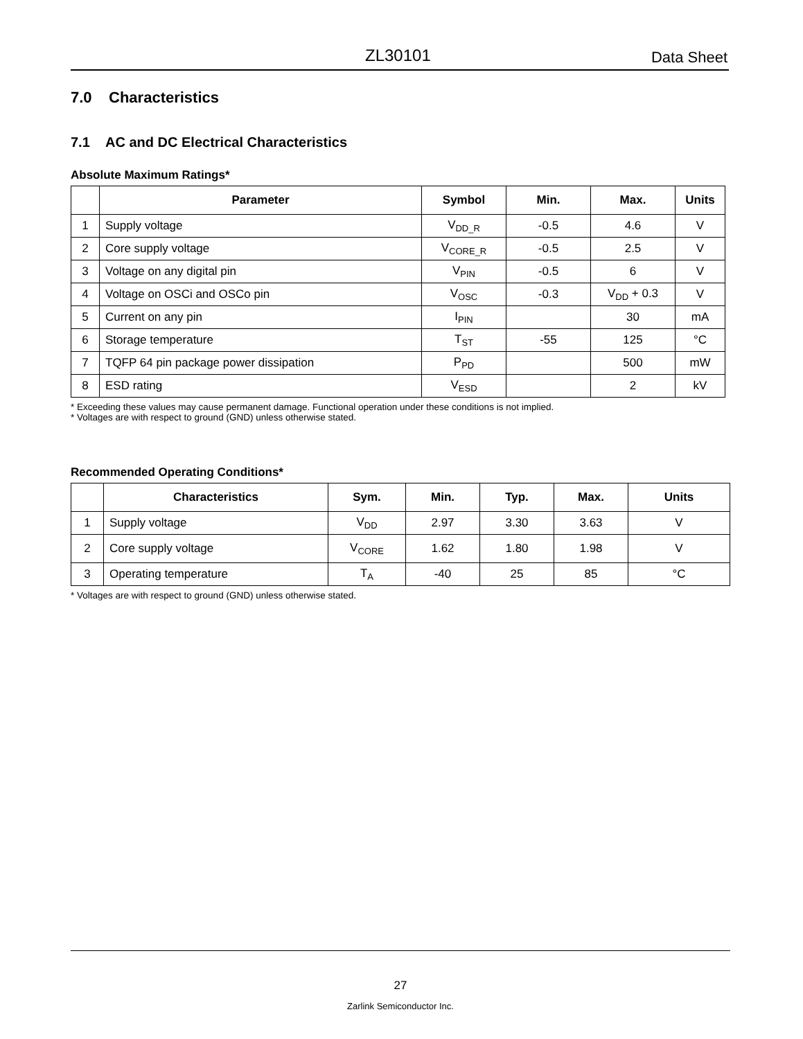ZL30101 Data Sheet
7.0 Characteristics
7.1 AC and DC Electrical Characteristics
Absolute Maximum Ratings*
| | Parameter | Symbol | Min. | Max. | Units |
| --- | --- | --- | --- | --- | --- |
| 1 | Supply voltage | V<sub>DD_R</sub> | -0.5 | 4.6 | V |
| 2 | Core supply voltage | V<sub>CORE_R</sub> | -0.5 | 2.5 | V |
| 3 | Voltage on any digital pin | V<sub>PIN</sub> | -0.5 | 6 | V |
| 4 | Voltage on OSCi and OSCo pin | V<sub>OSC</sub> | -0.3 | V<sub>DD</sub> + 0.3 | V |
| 5 | Current on any pin | I<sub>PIN</sub> | | 30 | mA |
| 6 | Storage temperature | T<sub>ST</sub> | -55 | 125 | °C |
| 7 | TQFP 64 pin package power dissipation | P<sub>PD</sub> | | 500 | mW |
| 8 | ESD rating | V<sub>ESD</sub> | | 2 | kV |
* Exceeding these values may cause permanent damage. Functional operation under these conditions is not implied.
* Voltages are with respect to ground (GND) unless otherwise stated.
Recommended Operating Conditions*
| | Characteristics | Sym. | Min. | Typ. | Max. | Units |
| --- | --- | --- | --- | --- | --- | --- |
| 1 | Supply voltage | V<sub>DD</sub> | 2.97 | 3.30 | 3.63 | V |
| 2 | Core supply voltage | V<sub>CORE</sub> | 1.62 | 1.80 | 1.98 | V |
| 3 | Operating temperature | T<sub>A</sub> | -40 | 25 | 85 | °C |
* Voltages are with respect to ground (GND) unless otherwise stated.
27
Zarlink Semiconductor Inc.